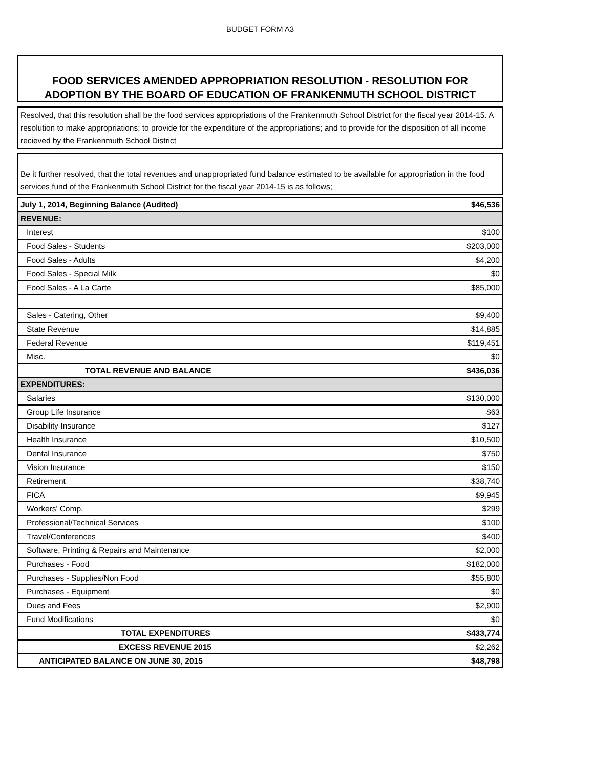BUDGET FORM A3
FOOD SERVICES AMENDED APPROPRIATION RESOLUTION - RESOLUTION FOR ADOPTION BY THE BOARD OF EDUCATION OF FRANKENMUTH SCHOOL DISTRICT
Resolved, that this resolution shall be the food services appropriations of the Frankenmuth School District for the fiscal year 2014-15. A resolution to make appropriations; to provide for the expenditure of the appropriations; and to provide for the disposition of all income recieved by the Frankenmuth School District
Be it further resolved, that the total revenues and unappropriated fund balance estimated to be available for appropriation in the food services fund of the Frankenmuth School District for the fiscal year 2014-15 is as follows;
| July 1, 2014, Beginning Balance (Audited) | $46,536 |
| REVENUE: | |
| Interest | $100 |
| Food Sales - Students | $203,000 |
| Food Sales - Adults | $4,200 |
| Food Sales - Special Milk | $0 |
| Food Sales - A La Carte | $85,000 |
| Sales - Catering, Other | $9,400 |
| State Revenue | $14,885 |
| Federal Revenue | $119,451 |
| Misc. | $0 |
| TOTAL REVENUE AND BALANCE | $436,036 |
| EXPENDITURES: | |
| Salaries | $130,000 |
| Group Life Insurance | $63 |
| Disability Insurance | $127 |
| Health Insurance | $10,500 |
| Dental Insurance | $750 |
| Vision Insurance | $150 |
| Retirement | $38,740 |
| FICA | $9,945 |
| Workers' Comp. | $299 |
| Professional/Technical Services | $100 |
| Travel/Conferences | $400 |
| Software, Printing & Repairs and Maintenance | $2,000 |
| Purchases - Food | $182,000 |
| Purchases - Supplies/Non Food | $55,800 |
| Purchases - Equipment | $0 |
| Dues and Fees | $2,900 |
| Fund Modifications | $0 |
| TOTAL EXPENDITURES | $433,774 |
| EXCESS REVENUE 2015 | $2,262 |
| ANTICIPATED BALANCE ON JUNE 30, 2015 | $48,798 |